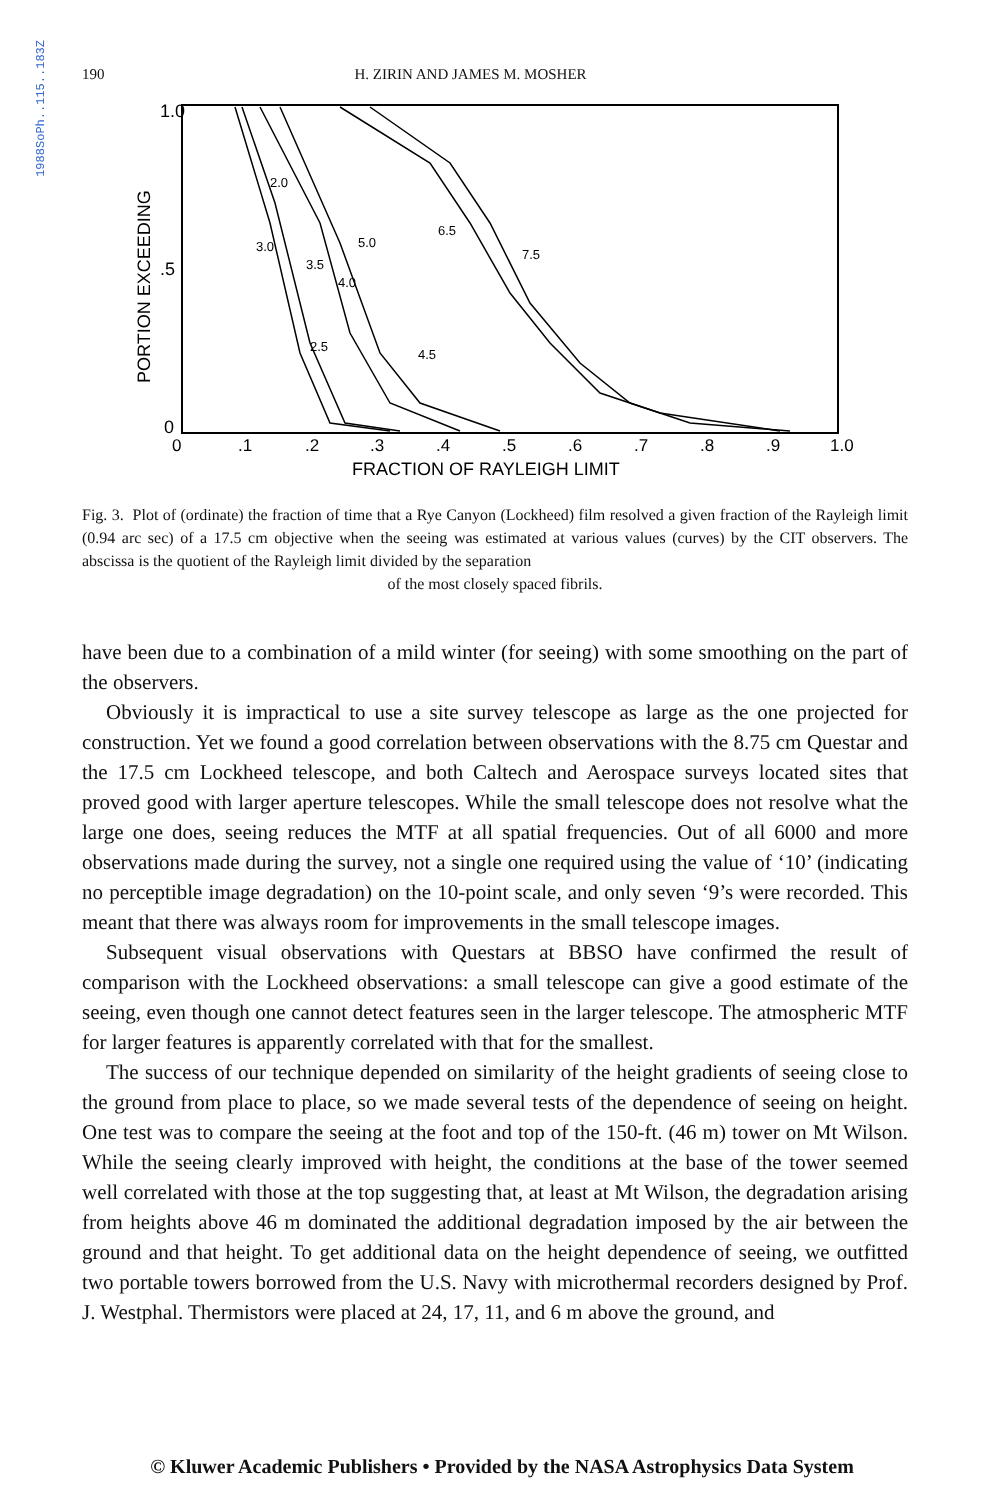1988SoPh..115..183Z
190 H. ZIRIN AND JAMES M. MOSHER
1.0
.5
0
PORTION EXCEEDING
0
.1
.2
.3
.4
.5
.6
.7
.8
.9
1.0
FRACTION OF RAYLEIGH LIMIT
2.0
3.0
5.0
3.5
4.0
2.5
4.5
6.5
7.5
Fig. 3. Plot of (ordinate) the fraction of time that a Rye Canyon (Lockheed) film resolved a given fraction of the Rayleigh limit (0.94 arc sec) of a 17.5 cm objective when the seeing was estimated at various values (curves) by the CIT observers. The abscissa is the quotient of the Rayleigh limit divided by the separation
of the most closely spaced fibrils.
have been due to a combination of a mild winter (for seeing) with some smoothing on the part of the observers.
Obviously it is impractical to use a site survey telescope as large as the one projected for construction. Yet we found a good correlation between observations with the 8.75 cm Questar and the 17.5 cm Lockheed telescope, and both Caltech and Aerospace surveys located sites that proved good with larger aperture telescopes. While the small telescope does not resolve what the large one does, seeing reduces the MTF at all spatial frequencies. Out of all 6000 and more observations made during the survey, not a single one required using the value of ‘10’ (indicating no perceptible image degradation) on the 10-point scale, and only seven ‘9’s were recorded. This meant that there was always room for improvements in the small telescope images.
Subsequent visual observations with Questars at BBSO have confirmed the result of comparison with the Lockheed observations: a small telescope can give a good estimate of the seeing, even though one cannot detect features seen in the larger telescope. The atmospheric MTF for larger features is apparently correlated with that for the smallest.
The success of our technique depended on similarity of the height gradients of seeing close to the ground from place to place, so we made several tests of the dependence of seeing on height. One test was to compare the seeing at the foot and top of the 150-ft. (46 m) tower on Mt Wilson. While the seeing clearly improved with height, the conditions at the base of the tower seemed well correlated with those at the top suggesting that, at least at Mt Wilson, the degradation arising from heights above 46 m dominated the additional degradation imposed by the air between the ground and that height. To get additional data on the height dependence of seeing, we outfitted two portable towers borrowed from the U.S. Navy with microthermal recorders designed by Prof. J. Westphal. Thermistors were placed at 24, 17, 11, and 6 m above the ground, and
© Kluwer Academic Publishers • Provided by the NASA Astrophysics Data System